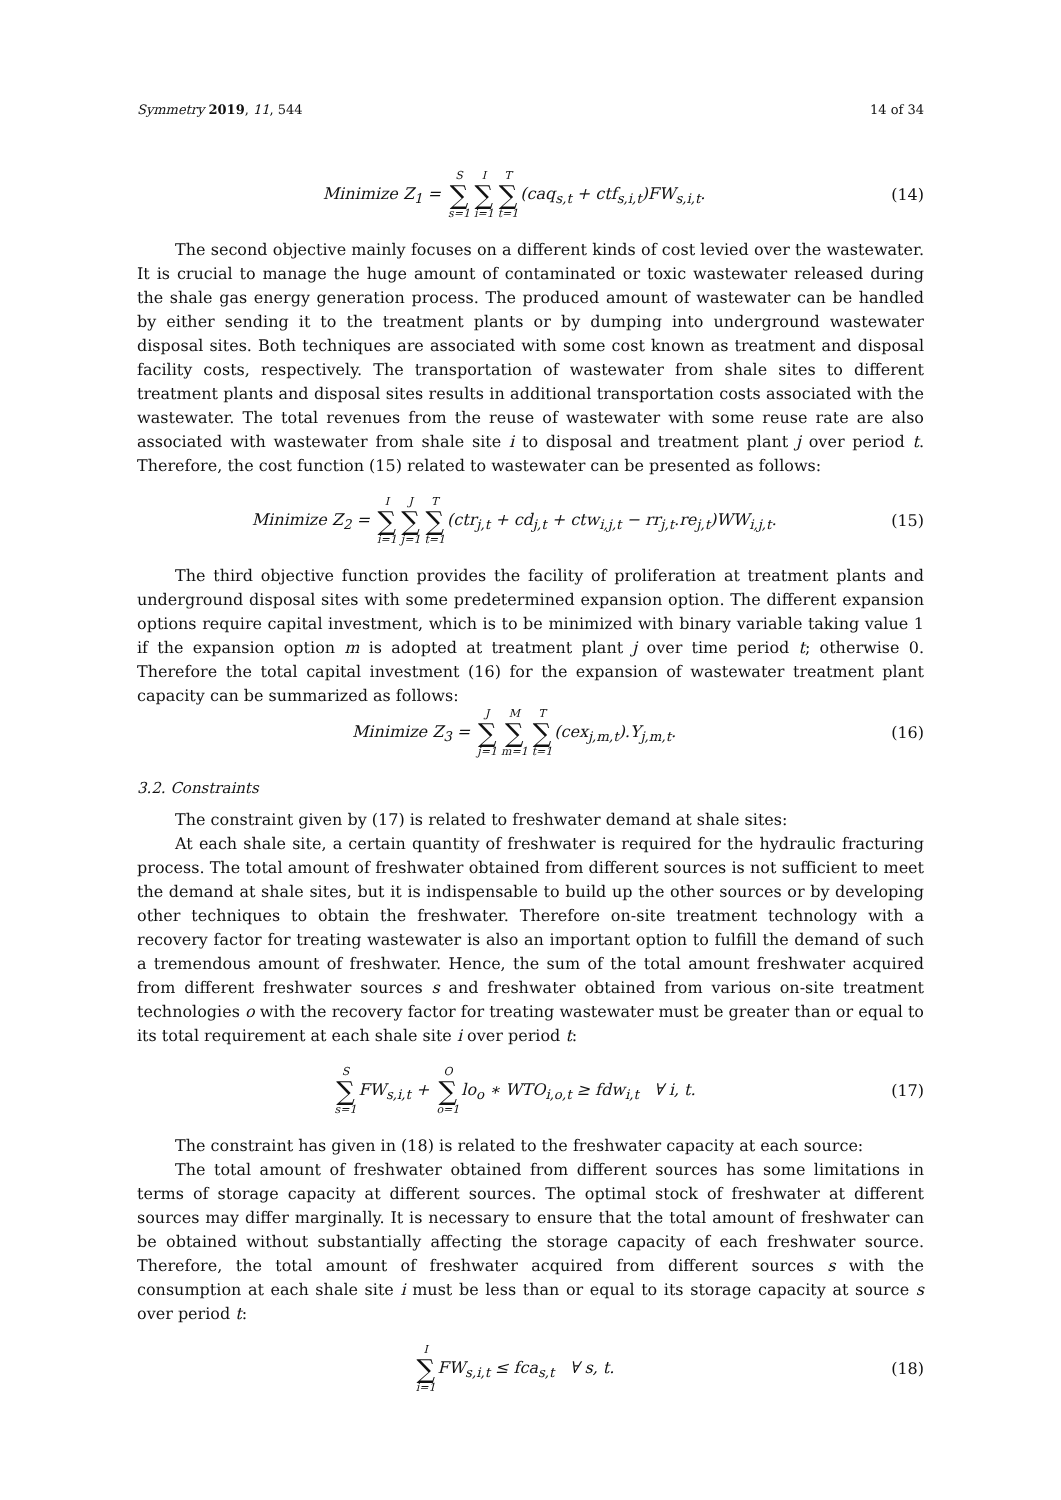Symmetry 2019, 11, 544 14 of 34
Minimize Z<sub>1</sub> = S ∑ s=1 I ∑ i=1 T ∑ t=1(caq<sub>s,t</sub> + ctf<sub>s,i,t</sub>)FW<sub>s,i,t</sub>.
(14)
The second objective mainly focuses on a different kinds of cost levied over the wastewater. It is crucial to manage the huge amount of contaminated or toxic wastewater released during the shale gas energy generation process. The produced amount of wastewater can be handled by either sending it to the treatment plants or by dumping into underground wastewater disposal sites. Both techniques are associated with some cost known as treatment and disposal facility costs, respectively. The transportation of wastewater from shale sites to different treatment plants and disposal sites results in additional transportation costs associated with the wastewater. The total revenues from the reuse of wastewater with some reuse rate are also associated with wastewater from shale site i to disposal and treatment plant j over period t. Therefore, the cost function (15) related to wastewater can be presented as follows:
Minimize Z<sub>2</sub> = I ∑ i=1 J ∑ j=1 T ∑ t=1(ctr<sub>j,t</sub> + cd<sub>j,t</sub> + ctw<sub>i,j,t</sub> − rr<sub>j,t</sub>.re<sub>j,t</sub>)WW<sub>i,j,t</sub>.
(15)
The third objective function provides the facility of proliferation at treatment plants and underground disposal sites with some predetermined expansion option. The different expansion options require capital investment, which is to be minimized with binary variable taking value 1 if the expansion option m is adopted at treatment plant j over time period t; otherwise 0. Therefore the total capital investment (16) for the expansion of wastewater treatment plant capacity can be summarized as follows:
Minimize Z<sub>3</sub> = J ∑ j=1 M ∑ m=1 T ∑ t=1(cex<sub>j,m,t</sub>).Y<sub>j,m,t</sub>.
(16)
3.2. Constraints
The constraint given by (17) is related to freshwater demand at shale sites:
At each shale site, a certain quantity of freshwater is required for the hydraulic fracturing process. The total amount of freshwater obtained from different sources is not sufficient to meet the demand at shale sites, but it is indispensable to build up the other sources or by developing other techniques to obtain the freshwater. Therefore on-site treatment technology with a recovery factor for treating wastewater is also an important option to fulfill the demand of such a tremendous amount of freshwater. Hence, the sum of the total amount freshwater acquired from different freshwater sources s and freshwater obtained from various on-site treatment technologies o with the recovery factor for treating wastewater must be greater than or equal to its total requirement at each shale site i over period t:
S ∑ s=1 FW<sub>s,i,t</sub> + O ∑ o=1lo<sub>o</sub> ∗ WTO<sub>i,o,t</sub> ≥ fdw<sub>i,t</sub> ∀ i, t.
(17)
The constraint has given in (18) is related to the freshwater capacity at each source:
The total amount of freshwater obtained from different sources has some limitations in terms of storage capacity at different sources. The optimal stock of freshwater at different sources may differ marginally. It is necessary to ensure that the total amount of freshwater can be obtained without substantially affecting the storage capacity of each freshwater source. Therefore, the total amount of freshwater acquired from different sources s with the consumption at each shale site i must be less than or equal to its storage capacity at source s over period t:
I ∑ i=1 FW<sub>s,i,t</sub> ≤ fca<sub>s,t</sub> ∀ s, t.
(18)